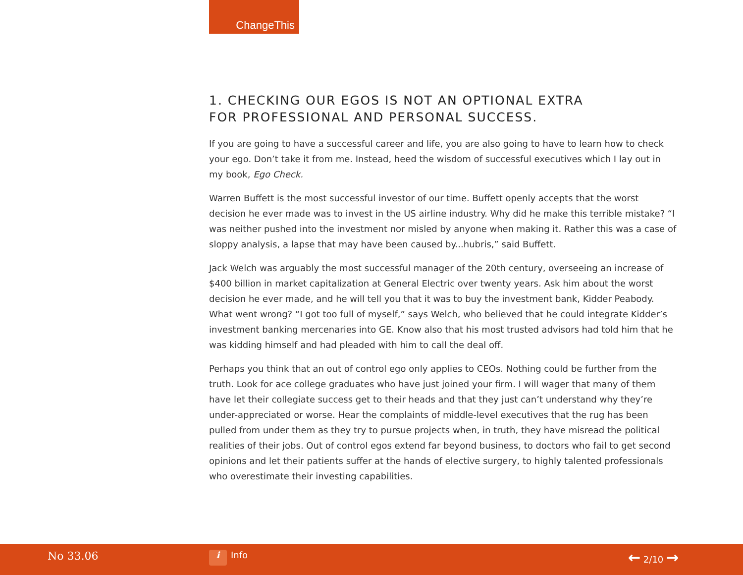ChangeThis
1. CHECKING OUR EGOS IS NOT AN OPTIONAL EXTRA
FOR PROFESSIONAL AND PERSONAL SUCCESS.
If you are going to have a successful career and life, you are also going to have to learn how to check your ego. Don’t take it from me. Instead, heed the wisdom of successful executives which I lay out in my book, Ego Check.
Warren Buffett is the most successful investor of our time. Buffett openly accepts that the worst decision he ever made was to invest in the US airline industry. Why did he make this terrible mistake? “I was neither pushed into the investment nor misled by anyone when making it. Rather this was a case of sloppy analysis, a lapse that may have been caused by...hubris,” said Buffett.
Jack Welch was arguably the most successful manager of the 20th century, overseeing an increase of $400 billion in market capitalization at General Electric over twenty years. Ask him about the worst decision he ever made, and he will tell you that it was to buy the investment bank, Kidder Peabody. What went wrong? “I got too full of myself,” says Welch, who believed that he could integrate Kidder’s investment banking mercenaries into GE. Know also that his most trusted advisors had told him that he was kidding himself and had pleaded with him to call the deal off.
Perhaps you think that an out of control ego only applies to CEOs. Nothing could be further from the truth. Look for ace college graduates who have just joined your firm. I will wager that many of them have let their collegiate success get to their heads and that they just can’t understand why they’re under-appreciated or worse. Hear the complaints of middle-level executives that the rug has been pulled from under them as they try to pursue projects when, in truth, they have misread the political realities of their jobs. Out of control egos extend far beyond business, to doctors who fail to get second opinions and let their patients suffer at the hands of elective surgery, to highly talented professionals who overestimate their investing capabilities.
No 33.06 i Info ← 2/10 →